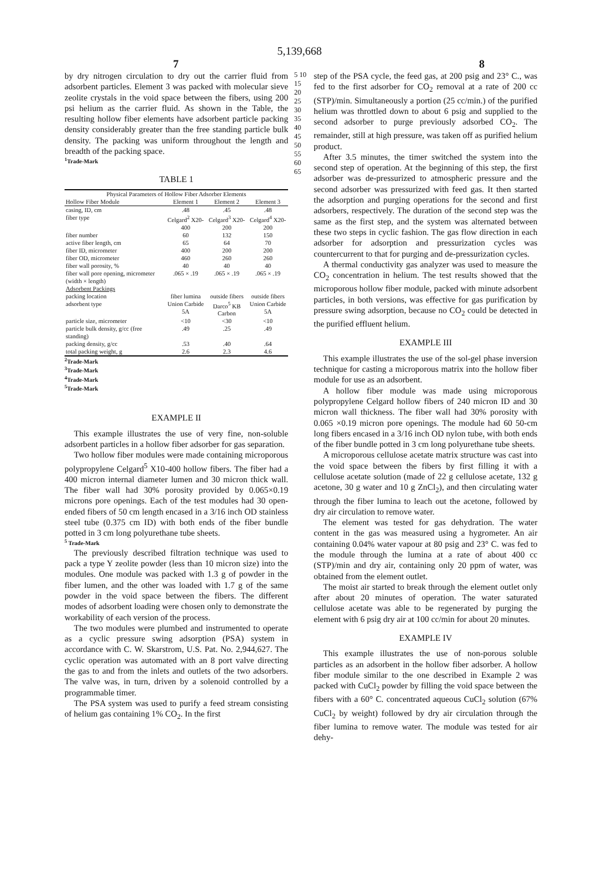5,139,668
7 8
by dry nitrogen circulation to dry out the carrier fluid from adsorbent particles. Element 3 was packed with molecular sieve zeolite crystals in the void space between the fibers, using 200 psi helium as the carrier fluid. As shown in the Table, the resulting hollow fiber elements have adsorbent particle packing density considerably greater than the free standing particle bulk density. The packing was uniform throughout the length and breadth of the packing space.
<sup>1</sup> Trade-Mark
TABLE 1
| Physical Parameters of Hollow Fiber Adsorber Elements | | | |
| --- | --- | --- | --- |
| Hollow Fiber Module | Element 1 | Element 2 | Element 3 |
| casing, ID, cm | .48 | .45 | .48 |
| fiber type | Celgard<sup>2</sup> X20-400 | Celgard<sup>3</sup> X20-200 | Celgard<sup>4</sup> X20-200 |
| fiber number | 60 | 132 | 150 |
| active fiber length, cm | 65 | 64 | 70 |
| fiber ID, micrometer | 400 | 200 | 200 |
| fiber OD, micrometer | 460 | 260 | 260 |
| fiber wall porosity, % | 40 | 40 | 40 |
| fiber wall pore opening, micrometer (width × length) | .065 × .19 | .065 × .19 | .065 × .19 |
| Adsorbent Packings | | | |
| packing location | fiber lumina | outside fibers | outside fibers |
| adsorbent type | Union Carbide 5A | Darco<sup>5</sup> KB Carbon | Union Carbide 5A |
| particle size, micrometer | <10 | <30 | <10 |
| particle bulk density, g/cc (free standing) | .49 | .25 | .49 |
| packing density, g/cc | .53 | .40 | .64 |
| total packing weight, g | 2.6 | 2.3 | 4.6 |
<sup>2</sup> Trade-Mark
<sup>3</sup> Trade-Mark
<sup>4</sup> Trade-Mark
<sup>5</sup> Trade-Mark
EXAMPLE II
This example illustrates the use of very fine, non-soluble adsorbent particles in a hollow fiber adsorber for gas separation.
Two hollow fiber modules were made containing microporous polypropylene Celgard<sup>5</sup> X10-400 hollow fibers. The fiber had a 400 micron internal diameter lumen and 30 micron thick wall. The fiber wall had 30% porosity provided by 0.065×0.19 microns pore openings. Each of the test modules had 30 open-ended fibers of 50 cm length encased in a 3/16 inch OD stainless steel tube (0.375 cm ID) with both ends of the fiber bundle potted in 3 cm long polyurethane tube sheets.
<sup>5</sup> Trade-Mark
The previously described filtration technique was used to pack a type Y zeolite powder (less than 10 micron size) into the modules. One module was packed with 1.3 g of powder in the fiber lumen, and the other was loaded with 1.7 g of the same powder in the void space between the fibers. The different modes of adsorbent loading were chosen only to demonstrate the workability of each version of the process.
The two modules were plumbed and instrumented to operate as a cyclic pressure swing adsorption (PSA) system in accordance with C. W. Skarstrom, U.S. Pat. No. 2,944,627. The cyclic operation was automated with an 8 port valve directing the gas to and from the inlets and outlets of the two adsorbers. The valve was, in turn, driven by a solenoid controlled by a programmable timer.
The PSA system was used to purify a feed stream consisting of helium gas containing 1% CO<sub>2</sub>. In the first
5 10 15 20 25 30 35 40 45 50 55 60 65
step of the PSA cycle, the feed gas, at 200 psig and 23° C., was fed to the first adsorber for CO<sub>2</sub> removal at a rate of 200 cc (STP)/min. Simultaneously a portion (25 cc/min.) of the purified helium was throttled down to about 6 psig and supplied to the second adsorber to purge previously adsorbed CO<sub>2</sub>. The remainder, still at high pressure, was taken off as purified helium product.
After 3.5 minutes, the timer switched the system into the second step of operation. At the beginning of this step, the first adsorber was de-pressurized to atmospheric pressure and the second adsorber was pressurized with feed gas. It then started the adsorption and purging operations for the second and first adsorbers, respectively. The duration of the second step was the same as the first step, and the system was alternated between these two steps in cyclic fashion. The gas flow direction in each adsorber for adsorption and pressurization cycles was countercurrent to that for purging and de-pressurization cycles.
A thermal conductivity gas analyzer was used to measure the CO<sub>2</sub> concentration in helium. The test results showed that the microporous hollow fiber module, packed with minute adsorbent particles, in both versions, was effective for gas purification by pressure swing adsorption, because no CO<sub>2</sub> could be detected in the purified effluent helium.
EXAMPLE III
This example illustrates the use of the sol-gel phase inversion technique for casting a microporous matrix into the hollow fiber module for use as an adsorbent.
A hollow fiber module was made using microporous polypropylene Celgard hollow fibers of 240 micron ID and 30 micron wall thickness. The fiber wall had 30% porosity with 0.065 ×0.19 micron pore openings. The module had 60 50-cm long fibers encased in a 3/16 inch OD nylon tube, with both ends of the fiber bundle potted in 3 cm long polyurethane tube sheets.
A microporous cellulose acetate matrix structure was cast into the void space between the fibers by first filling it with a cellulose acetate solution (made of 22 g cellulose acetate, 132 g acetone, 30 g water and 10 g ZnCl<sub>2</sub>), and then circulating water through the fiber lumina to leach out the acetone, followed by dry air circulation to remove water.
The element was tested for gas dehydration. The water content in the gas was measured using a hygrometer. An air containing 0.04% water vapour at 80 psig and 23° C. was fed to the module through the lumina at a rate of about 400 cc (STP)/min and dry air, containing only 20 ppm of water, was obtained from the element outlet.
The moist air started to break through the element outlet only after about 20 minutes of operation. The water saturated cellulose acetate was able to be regenerated by purging the element with 6 psig dry air at 100 cc/min for about 20 minutes.
EXAMPLE IV
This example illustrates the use of non-porous soluble particles as an adsorbent in the hollow fiber adsorber. A hollow fiber module similar to the one described in Example 2 was packed with CuCl<sub>2</sub> powder by filling the void space between the fibers with a 60° C. concentrated aqueous CuCl<sub>2</sub> solution (67% CuCl<sub>2</sub> by weight) followed by dry air circulation through the fiber lumina to remove water. The module was tested for air dehy-